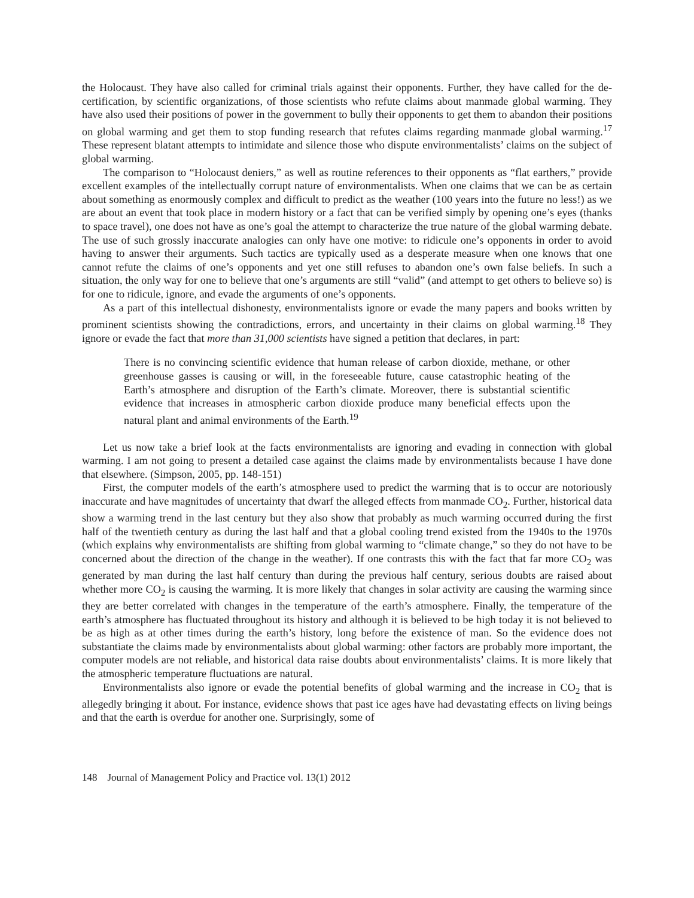the Holocaust. They have also called for criminal trials against their opponents. Further, they have called for the de-certification, by scientific organizations, of those scientists who refute claims about manmade global warming. They have also used their positions of power in the government to bully their opponents to get them to abandon their positions on global warming and get them to stop funding research that refutes claims regarding manmade global warming.<sup>17</sup> These represent blatant attempts to intimidate and silence those who dispute environmentalists’ claims on the subject of global warming.
The comparison to “Holocaust deniers,” as well as routine references to their opponents as “flat earthers,” provide excellent examples of the intellectually corrupt nature of environmentalists. When one claims that we can be as certain about something as enormously complex and difficult to predict as the weather (100 years into the future no less!) as we are about an event that took place in modern history or a fact that can be verified simply by opening one’s eyes (thanks to space travel), one does not have as one’s goal the attempt to characterize the true nature of the global warming debate. The use of such grossly inaccurate analogies can only have one motive: to ridicule one’s opponents in order to avoid having to answer their arguments. Such tactics are typically used as a desperate measure when one knows that one cannot refute the claims of one’s opponents and yet one still refuses to abandon one’s own false beliefs. In such a situation, the only way for one to believe that one’s arguments are still “valid” (and attempt to get others to believe so) is for one to ridicule, ignore, and evade the arguments of one’s opponents.
As a part of this intellectual dishonesty, environmentalists ignore or evade the many papers and books written by prominent scientists showing the contradictions, errors, and uncertainty in their claims on global warming.<sup>18</sup> They ignore or evade the fact that more than 31,000 scientists have signed a petition that declares, in part:
There is no convincing scientific evidence that human release of carbon dioxide, methane, or other greenhouse gasses is causing or will, in the foreseeable future, cause catastrophic heating of the Earth’s atmosphere and disruption of the Earth’s climate. Moreover, there is substantial scientific evidence that increases in atmospheric carbon dioxide produce many beneficial effects upon the natural plant and animal environments of the Earth.<sup>19</sup>
Let us now take a brief look at the facts environmentalists are ignoring and evading in connection with global warming. I am not going to present a detailed case against the claims made by environmentalists because I have done that elsewhere. (Simpson, 2005, pp. 148-151)
First, the computer models of the earth’s atmosphere used to predict the warming that is to occur are notoriously inaccurate and have magnitudes of uncertainty that dwarf the alleged effects from manmade CO<sub>2</sub>. Further, historical data show a warming trend in the last century but they also show that probably as much warming occurred during the first half of the twentieth century as during the last half and that a global cooling trend existed from the 1940s to the 1970s (which explains why environmentalists are shifting from global warming to “climate change,” so they do not have to be concerned about the direction of the change in the weather). If one contrasts this with the fact that far more CO<sub>2</sub> was generated by man during the last half century than during the previous half century, serious doubts are raised about whether more CO<sub>2</sub> is causing the warming. It is more likely that changes in solar activity are causing the warming since they are better correlated with changes in the temperature of the earth’s atmosphere. Finally, the temperature of the earth’s atmosphere has fluctuated throughout its history and although it is believed to be high today it is not believed to be as high as at other times during the earth’s history, long before the existence of man. So the evidence does not substantiate the claims made by environmentalists about global warming: other factors are probably more important, the computer models are not reliable, and historical data raise doubts about environmentalists’ claims. It is more likely that the atmospheric temperature fluctuations are natural.
Environmentalists also ignore or evade the potential benefits of global warming and the increase in CO<sub>2</sub> that is allegedly bringing it about. For instance, evidence shows that past ice ages have had devastating effects on living beings and that the earth is overdue for another one. Surprisingly, some of
148 Journal of Management Policy and Practice vol. 13(1) 2012